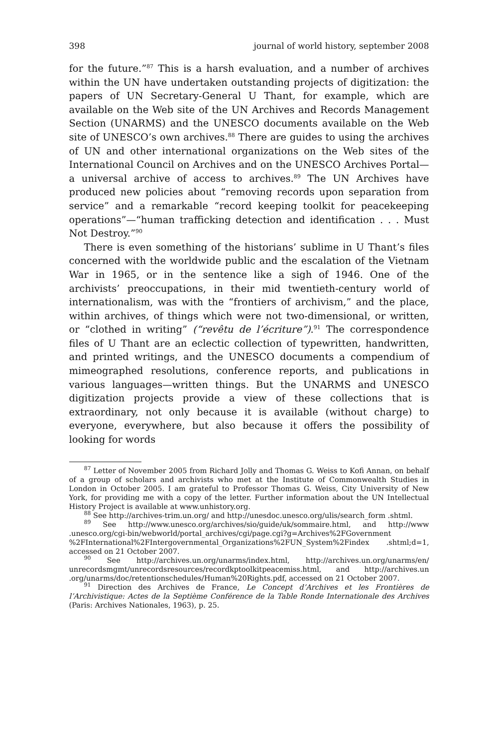398 journal of world history, september 2008
for the future.”<sup>87</sup> This is a harsh evaluation, and a number of archives within the UN have undertaken outstanding projects of digitization: the papers of UN Secretary-General U Thant, for example, which are available on the Web site of the UN Archives and Records Management Section (UNARMS) and the UNESCO documents available on the Web site of UNESCO’s own archives.<sup>88</sup> There are guides to using the archives of UN and other international organizations on the Web sites of the International Council on Archives and on the UNESCO Archives Portal—a universal archive of access to archives.<sup>89</sup> The UN Archives have produced new policies about “removing records upon separation from service” and a remarkable “record keeping toolkit for peacekeeping operations”—“human trafficking detection and identification . . . Must Not Destroy.”<sup>90</sup>
There is even something of the historians’ sublime in U Thant’s files concerned with the worldwide public and the escalation of the Vietnam War in 1965, or in the sentence like a sigh of 1946. One of the archivists’ preoccupations, in their mid twentieth-century world of internationalism, was with the “frontiers of archivism,” and the place, within archives, of things which were not two-dimensional, or written, or “clothed in writing” (“revêtu de l’écriture”).<sup>91</sup> The correspondence files of U Thant are an eclectic collection of typewritten, handwritten, and printed writings, and the UNESCO documents a compendium of mimeographed resolutions, conference reports, and publications in various languages—written things. But the UNARMS and UNESCO digitization projects provide a view of these collections that is extraordinary, not only because it is available (without charge) to everyone, everywhere, but also because it offers the possibility of looking for words
<sup>87</sup> Letter of November 2005 from Richard Jolly and Thomas G. Weiss to Kofi Annan, on behalf of a group of scholars and archivists who met at the Institute of Commonwealth Studies in London in October 2005. I am grateful to Professor Thomas G. Weiss, City University of New York, for providing me with a copy of the letter. Further information about the UN Intellectual History Project is available at www.unhistory.org.
<sup>88</sup> See http://archives-trim.un.org/ and http://unesdoc.unesco.org/ulis/search_form .shtml.
<sup>89</sup> See http://www.unesco.org/archives/sio/guide/uk/sommaire.html, and http://www .unesco.org/cgi-bin/webworld/portal_archives/cgi/page.cgi?g=Archives%2FGovernment %2FInternational%2FIntergovernmental_Organizations%2FUN_System%2Findex .shtml;d=1, accessed on 21 October 2007.
<sup>90</sup> See http://archives.un.org/unarms/index.html, http://archives.un.org/unarms/en/ unrecordsmgmt/unrecordsresources/recordkptoolkitpeacemiss.html, and http://archives.un .org/unarms/doc/retentionschedules/Human%20Rights.pdf, accessed on 21 October 2007.
<sup>91</sup> Direction des Archives de France, Le Concept d’Archives et les Frontières de l’Archivistique: Actes de la Septième Conférence de la Table Ronde Internationale des Archives (Paris: Archives Nationales, 1963), p. 25.